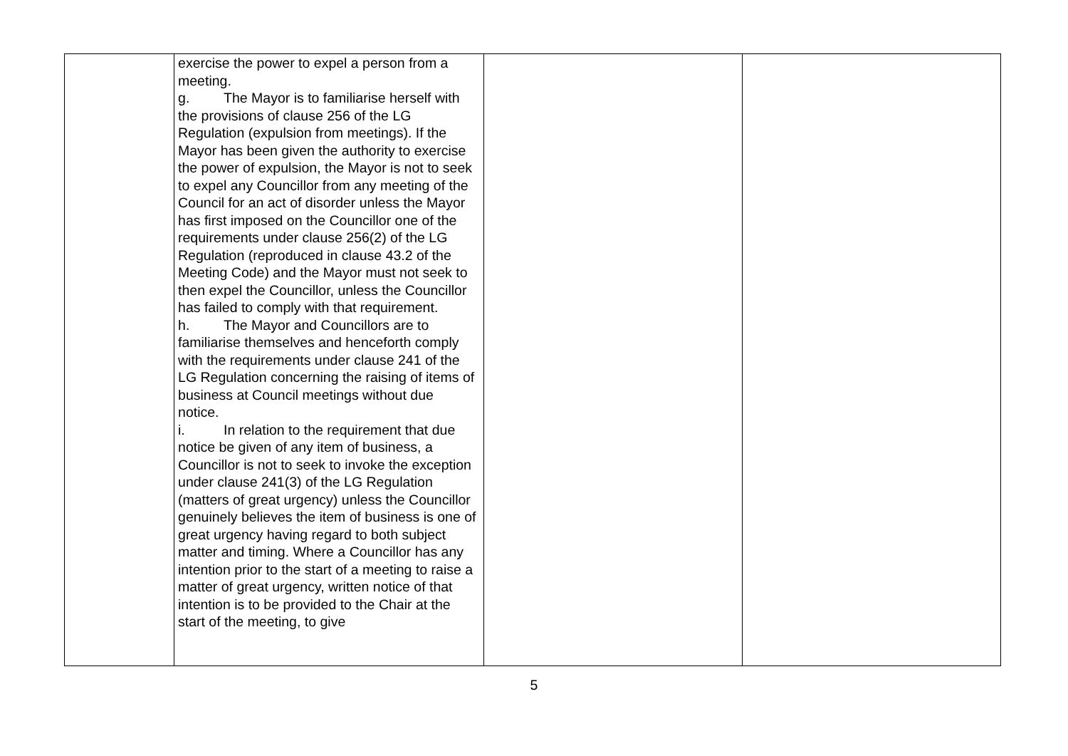| | exercise the power to expel a person from a meeting. g. The Mayor is to familiarise herself with the provisions of clause 256 of the LG Regulation (expulsion from meetings). If the Mayor has been given the authority to exercise the power of expulsion, the Mayor is not to seek to expel any Councillor from any meeting of the Council for an act of disorder unless the Mayor has first imposed on the Councillor one of the requirements under clause 256(2) of the LG Regulation (reproduced in clause 43.2 of the Meeting Code) and the Mayor must not seek to then expel the Councillor, unless the Councillor has failed to comply with that requirement. h. The Mayor and Councillors are to familiarise themselves and henceforth comply with the requirements under clause 241 of the LG Regulation concerning the raising of items of business at Council meetings without due notice. i. In relation to the requirement that due notice be given of any item of business, a Councillor is not to seek to invoke the exception under clause 241(3) of the LG Regulation (matters of great urgency) unless the Councillor genuinely believes the item of business is one of great urgency having regard to both subject matter and timing. Where a Councillor has any intention prior to the start of a meeting to raise a matter of great urgency, written notice of that intention is to be provided to the Chair at the start of the meeting, to give | | |
5